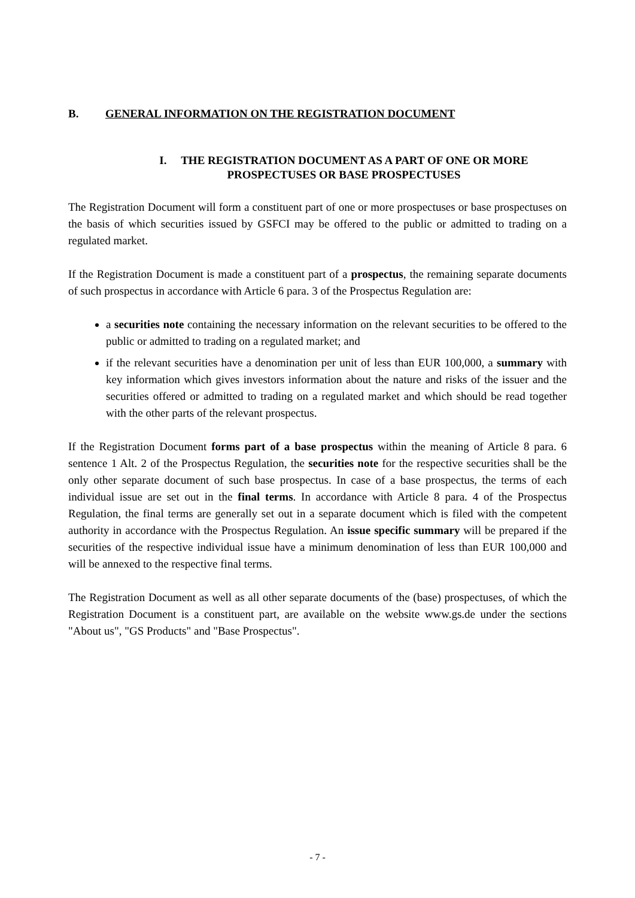B. GENERAL INFORMATION ON THE REGISTRATION DOCUMENT
I. THE REGISTRATION DOCUMENT AS A PART OF ONE OR MORE PROSPECTUSES OR BASE PROSPECTUSES
The Registration Document will form a constituent part of one or more prospectuses or base prospectuses on the basis of which securities issued by GSFCI may be offered to the public or admitted to trading on a regulated market.
If the Registration Document is made a constituent part of a prospectus, the remaining separate documents of such prospectus in accordance with Article 6 para. 3 of the Prospectus Regulation are:
a securities note containing the necessary information on the relevant securities to be offered to the public or admitted to trading on a regulated market; and
if the relevant securities have a denomination per unit of less than EUR 100,000, a summary with key information which gives investors information about the nature and risks of the issuer and the securities offered or admitted to trading on a regulated market and which should be read together with the other parts of the relevant prospectus.
If the Registration Document forms part of a base prospectus within the meaning of Article 8 para. 6 sentence 1 Alt. 2 of the Prospectus Regulation, the securities note for the respective securities shall be the only other separate document of such base prospectus. In case of a base prospectus, the terms of each individual issue are set out in the final terms. In accordance with Article 8 para. 4 of the Prospectus Regulation, the final terms are generally set out in a separate document which is filed with the competent authority in accordance with the Prospectus Regulation. An issue specific summary will be prepared if the securities of the respective individual issue have a minimum denomination of less than EUR 100,000 and will be annexed to the respective final terms.
The Registration Document as well as all other separate documents of the (base) prospectuses, of which the Registration Document is a constituent part, are available on the website www.gs.de under the sections "About us", "GS Products" and "Base Prospectus".
- 7 -